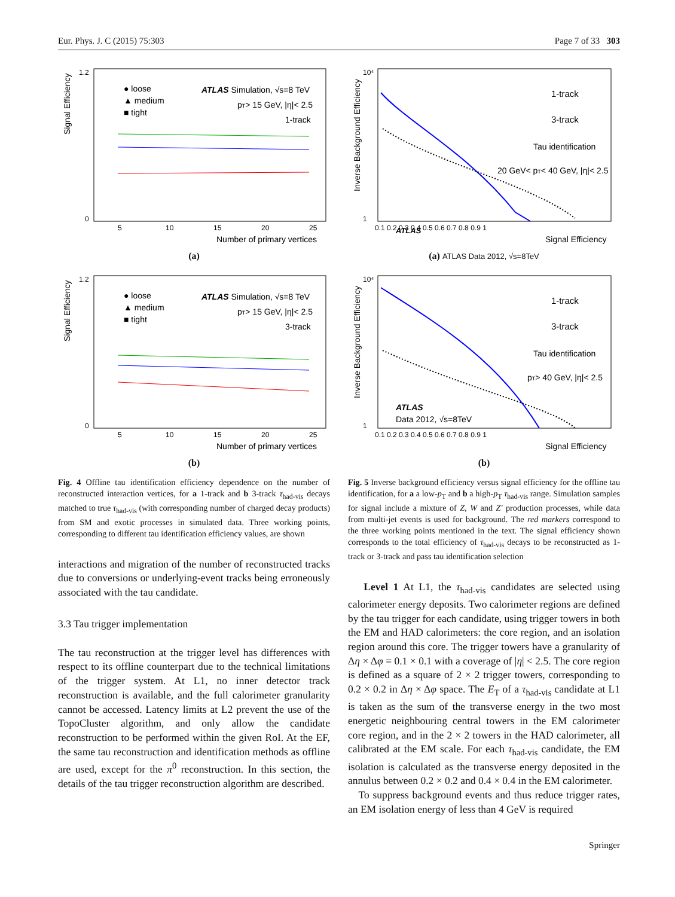Eur. Phys. J. C (2015) 75:303 Page 7 of 33 303
Signal Efficiency
1.2
0
● loose
▲ medium
■ tight
ATLAS Simulation, √s=8 TeV
pT> 15 GeV, |η|< 2.5
1-track
5
10
15
20
25
Number of primary vertices
(a)
Signal Efficiency
1.2
0
● loose
▲ medium
■ tight
ATLAS Simulation, √s=8 TeV
pT> 15 GeV, |η|< 2.5
3-track
5
10
15
20
25
Number of primary vertices
(b)
Fig. 4 Offline tau identification efficiency dependence on the number of reconstructed interaction vertices, for a 1-track and b 3-track τ<sub>had-vis</sub> decays matched to true τ<sub>had-vis</sub> (with corresponding number of charged decay products) from SM and exotic processes in simulated data. Three working points, corresponding to different tau identification efficiency values, are shown
interactions and migration of the number of reconstructed tracks due to conversions or underlying-event tracks being erroneously associated with the tau candidate.
3.3 Tau trigger implementation
The tau reconstruction at the trigger level has differences with respect to its offline counterpart due to the technical limitations of the trigger system. At L1, no inner detector track reconstruction is available, and the full calorimeter granularity cannot be accessed. Latency limits at L2 prevent the use of the TopoCluster algorithm, and only allow the candidate reconstruction to be performed within the given RoI. At the EF, the same tau reconstruction and identification methods as offline are used, except for the π<sup>0</sup> reconstruction. In this section, the details of the tau trigger reconstruction algorithm are described.
Inverse Background Efficiency
10⁴
1
1-track
3-track
Tau identification
20 GeV< pT< 40 GeV, |η|< 2.5
ATLAS
.
0.1 0.2 0.3 0.4 0.5 0.6 0.7 0.8 0.9 1
Signal Efficiency
(a) ATLAS Data 2012, √s=8TeV
Inverse Background Efficiency
10⁴
1
1-track
3-track
Tau identification
pT> 40 GeV, |η|< 2.5
ATLAS
Data 2012, √s=8TeV
0.1 0.2 0.3 0.4 0.5 0.6 0.7 0.8 0.9 1
Signal Efficiency
(b)
Fig. 5 Inverse background efficiency versus signal efficiency for the offline tau identification, for a a low-p<sub>T</sub> and b a high-p<sub>T</sub> τ<sub>had-vis</sub> range. Simulation samples for signal include a mixture of Z, W and Z′ production processes, while data from multi-jet events is used for background. The red markers correspond to the three working points mentioned in the text. The signal efficiency shown corresponds to the total efficiency of τ<sub>had-vis</sub> decays to be reconstructed as 1-track or 3-track and pass tau identification selection
Level 1 At L1, the τ<sub>had-vis</sub> candidates are selected using calorimeter energy deposits. Two calorimeter regions are defined by the tau trigger for each candidate, using trigger towers in both the EM and HAD calorimeters: the core region, and an isolation region around this core. The trigger towers have a granularity of Δη × Δφ = 0.1 × 0.1 with a coverage of |η| < 2.5. The core region is defined as a square of 2 × 2 trigger towers, corresponding to 0.2 × 0.2 in Δη × Δφ space. The E<sub>T</sub> of a τ<sub>had-vis</sub> candidate at L1 is taken as the sum of the transverse energy in the two most energetic neighbouring central towers in the EM calorimeter core region, and in the 2 × 2 towers in the HAD calorimeter, all calibrated at the EM scale. For each τ<sub>had-vis</sub> candidate, the EM isolation is calculated as the transverse energy deposited in the annulus between 0.2 × 0.2 and 0.4 × 0.4 in the EM calorimeter.
To suppress background events and thus reduce trigger rates, an EM isolation energy of less than 4 GeV is required
Springer